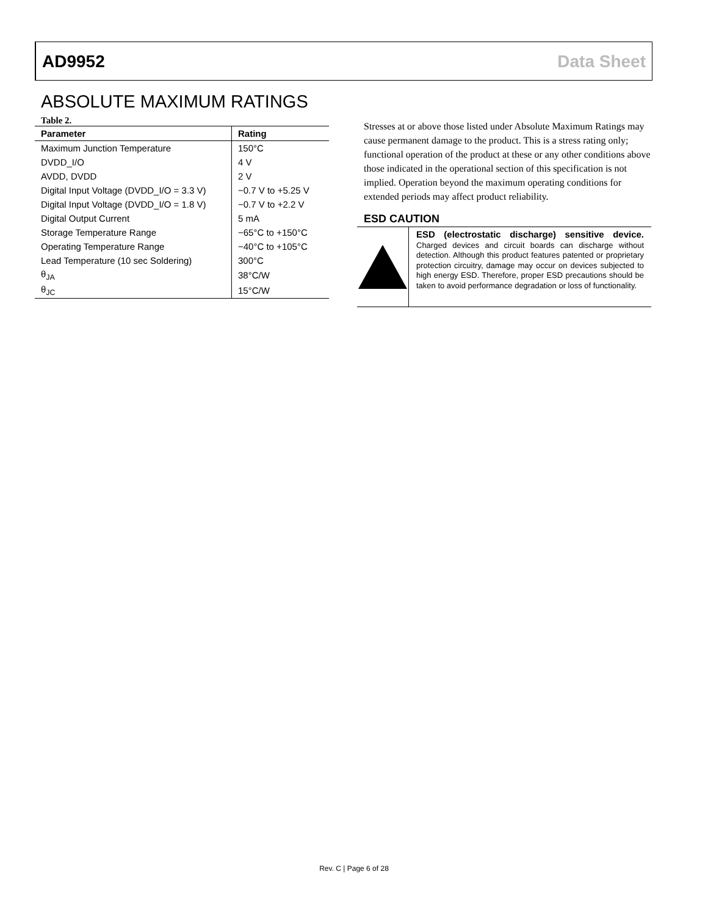AD9952 Data Sheet
ABSOLUTE MAXIMUM RATINGS
Table 2.
| Parameter | Rating |
| --- | --- |
| Maximum Junction Temperature | 150°C |
| DVDD_I/O | 4 V |
| AVDD, DVDD | 2 V |
| Digital Input Voltage (DVDD_I/O = 3.3 V) | −0.7 V to +5.25 V |
| Digital Input Voltage (DVDD_I/O = 1.8 V) | −0.7 V to +2.2 V |
| Digital Output Current | 5 mA |
| Storage Temperature Range | −65°C to +150°C |
| Operating Temperature Range | −40°C to +105°C |
| Lead Temperature (10 sec Soldering) | 300°C |
| θ<sub>JA</sub> | 38°C/W |
| θ<sub>JC</sub> | 15°C/W |
Stresses at or above those listed under Absolute Maximum Ratings may cause permanent damage to the product. This is a stress rating only; functional operation of the product at these or any other conditions above those indicated in the operational section of this specification is not implied. Operation beyond the maximum operating conditions for extended periods may affect product reliability.
ESD CAUTION
ESD (electrostatic discharge) sensitive device. Charged devices and circuit boards can discharge without detection. Although this product features patented or proprietary protection circuitry, damage may occur on devices subjected to high energy ESD. Therefore, proper ESD precautions should be taken to avoid performance degradation or loss of functionality.
Rev. C | Page 6 of 28